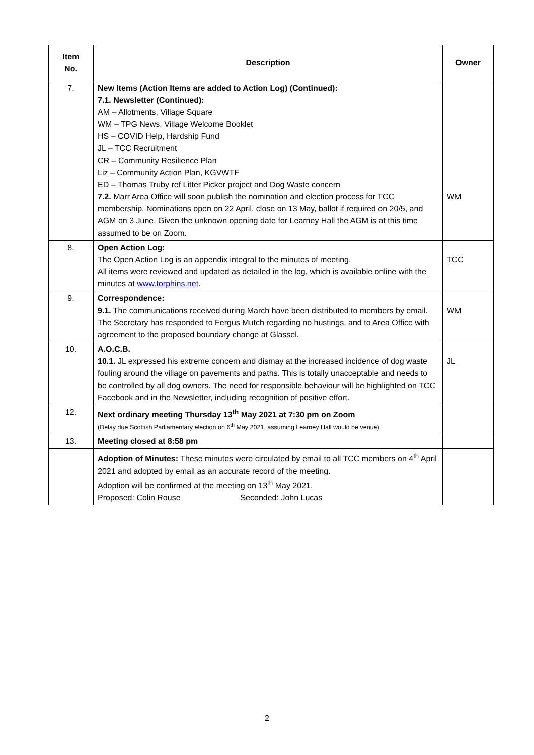| Item No. | Description | Owner |
| --- | --- | --- |
| 7. | New Items (Action Items are added to Action Log) (Continued): 7.1. Newsletter (Continued): AM – Allotments, Village Square WM – TPG News, Village Welcome Booklet HS – COVID Help, Hardship Fund JL – TCC Recruitment CR – Community Resilience Plan Liz – Community Action Plan, KGVWTF ED – Thomas Truby ref Litter Picker project and Dog Waste concern 7.2. Marr Area Office will soon publish the nomination and election process for TCC membership. Nominations open on 22 April, close on 13 May, ballot if required on 20/5, and AGM on 3 June. Given the unknown opening date for Learney Hall the AGM is at this time assumed to be on Zoom. | WM |
| 8. | Open Action Log: The Open Action Log is an appendix integral to the minutes of meeting. All items were reviewed and updated as detailed in the log, which is available online with the minutes at www.torphins.net . | TCC |
| 9. | Correspondence: 9.1. The communications received during March have been distributed to members by email. The Secretary has responded to Fergus Mutch regarding no hustings, and to Area Office with agreement to the proposed boundary change at Glassel. | WM |
| 10. | A.O.C.B. 10.1. JL expressed his extreme concern and dismay at the increased incidence of dog waste fouling around the village on pavements and paths. This is totally unacceptable and needs to be controlled by all dog owners. The need for responsible behaviour will be highlighted on TCC Facebook and in the Newsletter, including recognition of positive effort. | JL |
| 12. | Next ordinary meeting Thursday 13<sup>th</sup> May 2021 at 7:30 pm on Zoom (Delay due Scottish Parliamentary election on 6<sup>th</sup> May 2021, assuming Learney Hall would be venue) | |
| 13. | Meeting closed at 8:58 pm | |
| | Adoption of Minutes: These minutes were circulated by email to all TCC members on 4<sup>th</sup> April 2021 and adopted by email as an accurate record of the meeting. Adoption will be confirmed at the meeting on 13<sup>th</sup> May 2021. Proposed: Colin Rouse Seconded: John Lucas | |
2